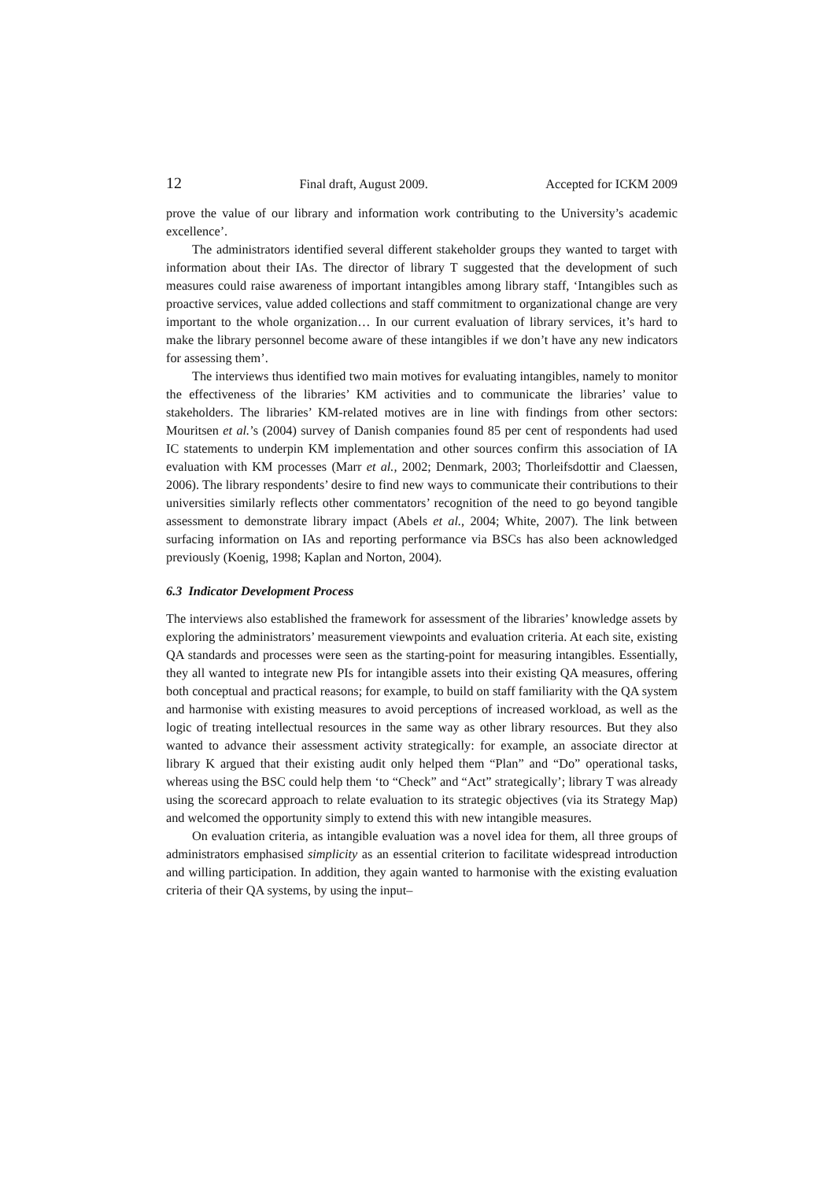12 Final draft, August 2009. Accepted for ICKM 2009
prove the value of our library and information work contributing to the University’s academic excellence’.
The administrators identified several different stakeholder groups they wanted to target with information about their IAs. The director of library T suggested that the development of such measures could raise awareness of important intangibles among library staff, ‘Intangibles such as proactive services, value added collections and staff commitment to organizational change are very important to the whole organization… In our current evaluation of library services, it’s hard to make the library personnel become aware of these intangibles if we don’t have any new indicators for assessing them’.
The interviews thus identified two main motives for evaluating intangibles, namely to monitor the effectiveness of the libraries’ KM activities and to communicate the libraries’ value to stakeholders. The libraries’ KM-related motives are in line with findings from other sectors: Mouritsen et al.’s (2004) survey of Danish companies found 85 per cent of respondents had used IC statements to underpin KM implementation and other sources confirm this association of IA evaluation with KM processes (Marr et al., 2002; Denmark, 2003; Thorleifsdottir and Claessen, 2006). The library respondents’ desire to find new ways to communicate their contributions to their universities similarly reflects other commentators’ recognition of the need to go beyond tangible assessment to demonstrate library impact (Abels et al., 2004; White, 2007). The link between surfacing information on IAs and reporting performance via BSCs has also been acknowledged previously (Koenig, 1998; Kaplan and Norton, 2004).
6.3 Indicator Development Process
The interviews also established the framework for assessment of the libraries’ knowledge assets by exploring the administrators’ measurement viewpoints and evaluation criteria. At each site, existing QA standards and processes were seen as the starting-point for measuring intangibles. Essentially, they all wanted to integrate new PIs for intangible assets into their existing QA measures, offering both conceptual and practical reasons; for example, to build on staff familiarity with the QA system and harmonise with existing measures to avoid perceptions of increased workload, as well as the logic of treating intellectual resources in the same way as other library resources. But they also wanted to advance their assessment activity strategically: for example, an associate director at library K argued that their existing audit only helped them “Plan” and “Do” operational tasks, whereas using the BSC could help them ‘to “Check” and “Act” strategically’; library T was already using the scorecard approach to relate evaluation to its strategic objectives (via its Strategy Map) and welcomed the opportunity simply to extend this with new intangible measures.
On evaluation criteria, as intangible evaluation was a novel idea for them, all three groups of administrators emphasised simplicity as an essential criterion to facilitate widespread introduction and willing participation. In addition, they again wanted to harmonise with the existing evaluation criteria of their QA systems, by using the input–